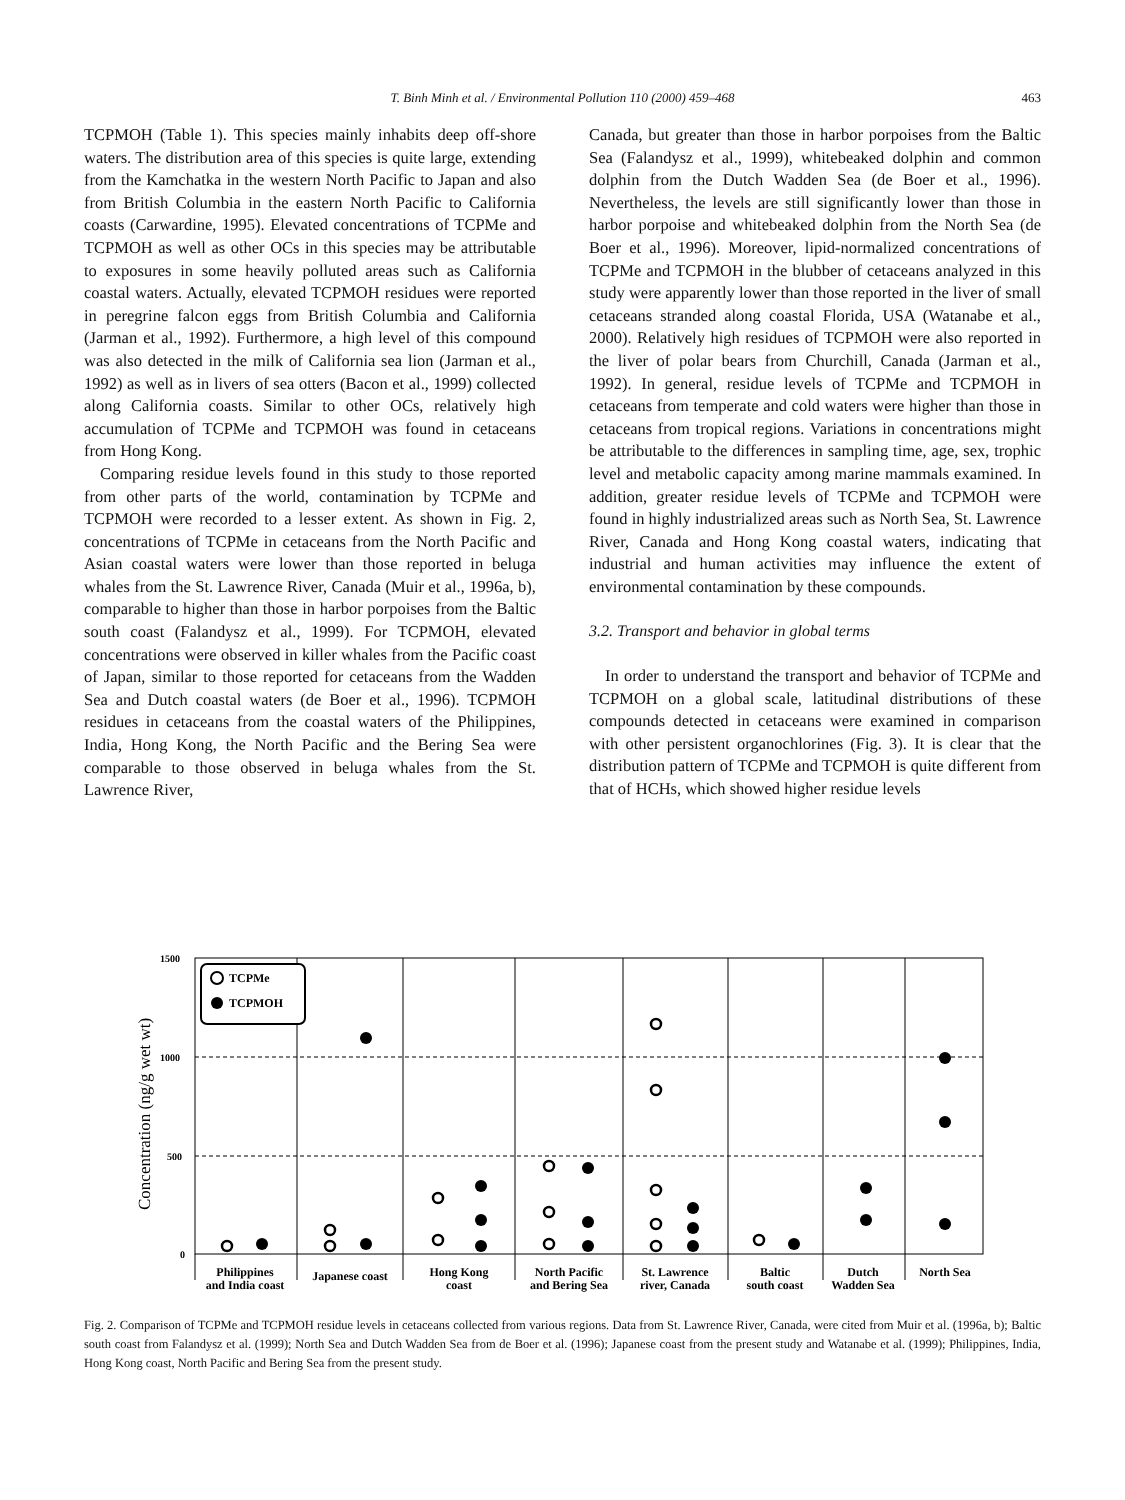T. Binh Minh et al. / Environmental Pollution 110 (2000) 459–468 463
TCPMOH (Table 1). This species mainly inhabits deep off-shore waters. The distribution area of this species is quite large, extending from the Kamchatka in the western North Pacific to Japan and also from British Columbia in the eastern North Pacific to California coasts (Carwardine, 1995). Elevated concentrations of TCPMe and TCPMOH as well as other OCs in this species may be attributable to exposures in some heavily polluted areas such as California coastal waters. Actually, elevated TCPMOH residues were reported in peregrine falcon eggs from British Columbia and California (Jarman et al., 1992). Furthermore, a high level of this compound was also detected in the milk of California sea lion (Jarman et al., 1992) as well as in livers of sea otters (Bacon et al., 1999) collected along California coasts. Similar to other OCs, relatively high accumulation of TCPMe and TCPMOH was found in cetaceans from Hong Kong.
Comparing residue levels found in this study to those reported from other parts of the world, contamination by TCPMe and TCPMOH were recorded to a lesser extent. As shown in Fig. 2, concentrations of TCPMe in cetaceans from the North Pacific and Asian coastal waters were lower than those reported in beluga whales from the St. Lawrence River, Canada (Muir et al., 1996a, b), comparable to higher than those in harbor porpoises from the Baltic south coast (Falandysz et al., 1999). For TCPMOH, elevated concentrations were observed in killer whales from the Pacific coast of Japan, similar to those reported for cetaceans from the Wadden Sea and Dutch coastal waters (de Boer et al., 1996). TCPMOH residues in cetaceans from the coastal waters of the Philippines, India, Hong Kong, the North Pacific and the Bering Sea were comparable to those observed in beluga whales from the St. Lawrence River,
Canada, but greater than those in harbor porpoises from the Baltic Sea (Falandysz et al., 1999), whitebeaked dolphin and common dolphin from the Dutch Wadden Sea (de Boer et al., 1996). Nevertheless, the levels are still significantly lower than those in harbor porpoise and whitebeaked dolphin from the North Sea (de Boer et al., 1996). Moreover, lipid-normalized concentrations of TCPMe and TCPMOH in the blubber of cetaceans analyzed in this study were apparently lower than those reported in the liver of small cetaceans stranded along coastal Florida, USA (Watanabe et al., 2000). Relatively high residues of TCPMOH were also reported in the liver of polar bears from Churchill, Canada (Jarman et al., 1992). In general, residue levels of TCPMe and TCPMOH in cetaceans from temperate and cold waters were higher than those in cetaceans from tropical regions. Variations in concentrations might be attributable to the differences in sampling time, age, sex, trophic level and metabolic capacity among marine mammals examined. In addition, greater residue levels of TCPMe and TCPMOH were found in highly industrialized areas such as North Sea, St. Lawrence River, Canada and Hong Kong coastal waters, indicating that industrial and human activities may influence the extent of environmental contamination by these compounds.
3.2. Transport and behavior in global terms
In order to understand the transport and behavior of TCPMe and TCPMOH on a global scale, latitudinal distributions of these compounds detected in cetaceans were examined in comparison with other persistent organochlorines (Fig. 3). It is clear that the distribution pattern of TCPMe and TCPMOH is quite different from that of HCHs, which showed higher residue levels
Concentration (ng/g wet wt)
1500
1000
500
0
TCPMe
TCPMOH
Philippines
and India coast
Japanese coast
Hong Kong
coast
North Pacific
and Bering Sea
St. Lawrence
river, Canada
Baltic
south coast
Dutch
Wadden Sea
North Sea
Fig. 2. Comparison of TCPMe and TCPMOH residue levels in cetaceans collected from various regions. Data from St. Lawrence River, Canada, were cited from Muir et al. (1996a, b); Baltic south coast from Falandysz et al. (1999); North Sea and Dutch Wadden Sea from de Boer et al. (1996); Japanese coast from the present study and Watanabe et al. (1999); Philippines, India, Hong Kong coast, North Pacific and Bering Sea from the present study.